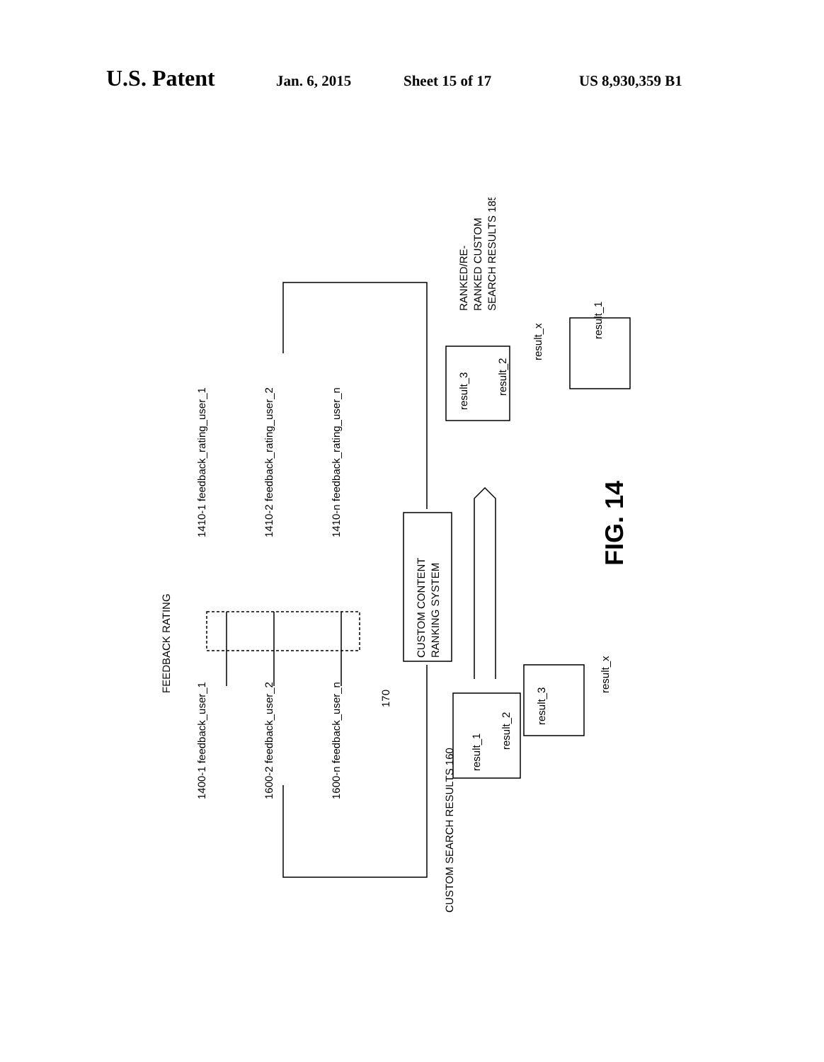U.S. Patent Jan. 6, 2015 Sheet 15 of 17 US 8,930,359 B1
FEEDBACK RATING
1400-1 feedback_user_1
1600-2 feedback_user_2
1600-n feedback_user_n
1410-1 feedback_rating_user_1
1410-2 feedback_rating_user_2
1410-n feedback_rating_user_n
CUSTOM CONTENT
RANKING SYSTEM
170
CUSTOM SEARCH RESULTS 160
result_1
result_2
result_3
result_x
result_3
result_2
result_x
result_1
RANKED/RE-
RANKED CUSTOM
SEARCH RESULTS 185
FIG. 14